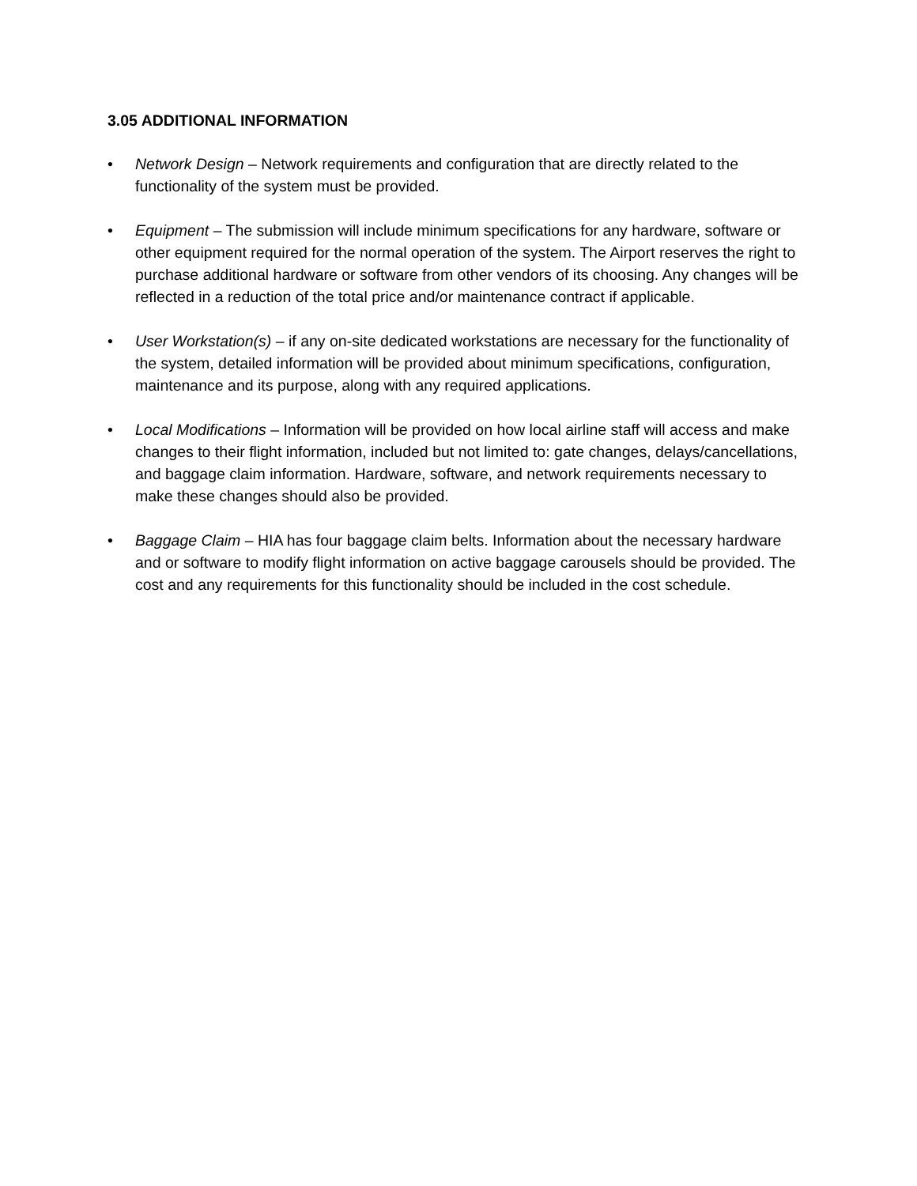3.05 ADDITIONAL INFORMATION
• Network Design – Network requirements and configuration that are directly related to the functionality of the system must be provided.
• Equipment – The submission will include minimum specifications for any hardware, software or other equipment required for the normal operation of the system. The Airport reserves the right to purchase additional hardware or software from other vendors of its choosing. Any changes will be reflected in a reduction of the total price and/or maintenance contract if applicable.
• User Workstation(s) – if any on-site dedicated workstations are necessary for the functionality of the system, detailed information will be provided about minimum specifications, configuration, maintenance and its purpose, along with any required applications.
• Local Modifications – Information will be provided on how local airline staff will access and make changes to their flight information, included but not limited to: gate changes, delays/cancellations, and baggage claim information. Hardware, software, and network requirements necessary to make these changes should also be provided.
• Baggage Claim – HIA has four baggage claim belts. Information about the necessary hardware and or software to modify flight information on active baggage carousels should be provided. The cost and any requirements for this functionality should be included in the cost schedule.